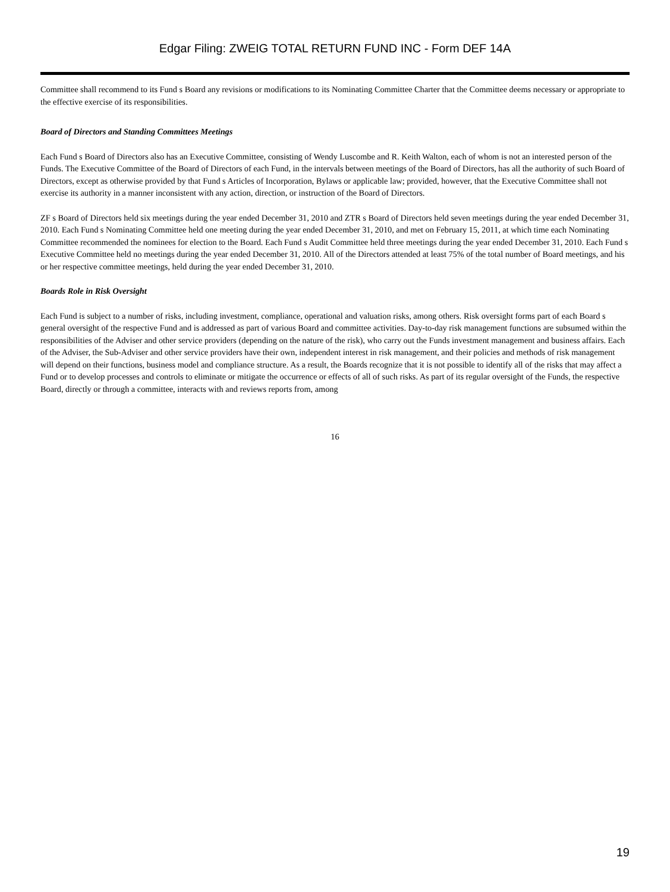Edgar Filing: ZWEIG TOTAL RETURN FUND INC - Form DEF 14A
Committee shall recommend to its Fund s Board any revisions or modifications to its Nominating Committee Charter that the Committee deems necessary or appropriate to the effective exercise of its responsibilities.
Board of Directors and Standing Committees Meetings
Each Fund s Board of Directors also has an Executive Committee, consisting of Wendy Luscombe and R. Keith Walton, each of whom is not an interested person of the Funds. The Executive Committee of the Board of Directors of each Fund, in the intervals between meetings of the Board of Directors, has all the authority of such Board of Directors, except as otherwise provided by that Fund s Articles of Incorporation, Bylaws or applicable law; provided, however, that the Executive Committee shall not exercise its authority in a manner inconsistent with any action, direction, or instruction of the Board of Directors.
ZF s Board of Directors held six meetings during the year ended December 31, 2010 and ZTR s Board of Directors held seven meetings during the year ended December 31, 2010. Each Fund s Nominating Committee held one meeting during the year ended December 31, 2010, and met on February 15, 2011, at which time each Nominating Committee recommended the nominees for election to the Board. Each Fund s Audit Committee held three meetings during the year ended December 31, 2010. Each Fund s Executive Committee held no meetings during the year ended December 31, 2010. All of the Directors attended at least 75% of the total number of Board meetings, and his or her respective committee meetings, held during the year ended December 31, 2010.
Boards Role in Risk Oversight
Each Fund is subject to a number of risks, including investment, compliance, operational and valuation risks, among others. Risk oversight forms part of each Board s general oversight of the respective Fund and is addressed as part of various Board and committee activities. Day-to-day risk management functions are subsumed within the responsibilities of the Adviser and other service providers (depending on the nature of the risk), who carry out the Funds investment management and business affairs. Each of the Adviser, the Sub-Adviser and other service providers have their own, independent interest in risk management, and their policies and methods of risk management will depend on their functions, business model and compliance structure. As a result, the Boards recognize that it is not possible to identify all of the risks that may affect a Fund or to develop processes and controls to eliminate or mitigate the occurrence or effects of all of such risks. As part of its regular oversight of the Funds, the respective Board, directly or through a committee, interacts with and reviews reports from, among
16
19